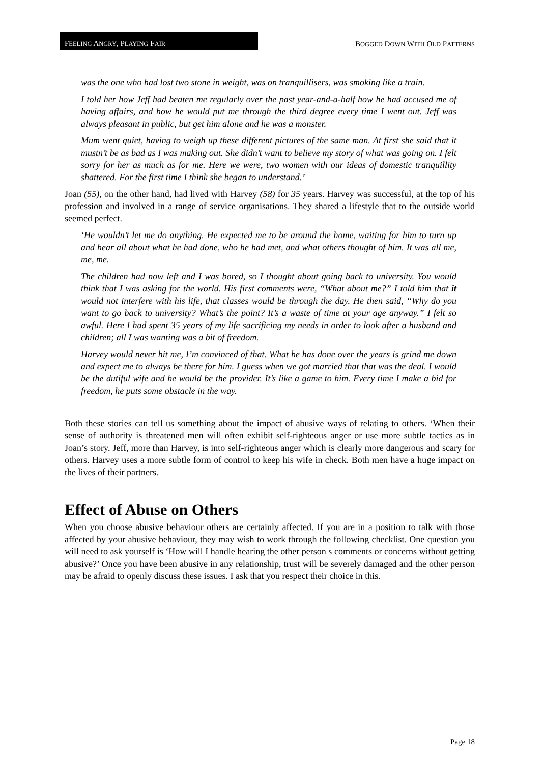FEELING ANGRY, PLAYING FAIR
BOGGED DOWN WITH OLD PATTERNS
was the one who had lost two stone in weight, was on tranquillisers, was smoking like a train.
I told her how Jeff had beaten me regularly over the past year-and-a-half how he had accused me of having affairs, and how he would put me through the third degree every time I went out. Jeff was always pleasant in public, but get him alone and he was a monster.
Mum went quiet, having to weigh up these different pictures of the same man. At first she said that it mustn’t be as bad as I was making out. She didn’t want to believe my story of what was going on. I felt sorry for her as much as for me. Here we were, two women with our ideas of domestic tranquillity shattered. For the first time I think she began to understand.’
Joan (55), on the other hand, had lived with Harvey (58) for 35 years. Harvey was successful, at the top of his profession and involved in a range of service organisations. They shared a lifestyle that to the outside world seemed perfect.
‘He wouldn’t let me do anything. He expected me to be around the home, waiting for him to turn up and hear all about what he had done, who he had met, and what others thought of him. It was all me, me, me.
The children had now left and I was bored, so I thought about going back to university. You would think that I was asking for the world. His first comments were, “What about me?” I told him that it would not interfere with his life, that classes would be through the day. He then said, “Why do you want to go back to university? What’s the point? It’s a waste of time at your age anyway.” I felt so awful. Here I had spent 35 years of my life sacrificing my needs in order to look after a husband and children; all I was wanting was a bit of freedom.
Harvey would never hit me, I’m convinced of that. What he has done over the years is grind me down and expect me to always be there for him. I guess when we got married that that was the deal. I would be the dutiful wife and he would be the provider. It’s like a game to him. Every time I make a bid for freedom, he puts some obstacle in the way.
Both these stories can tell us something about the impact of abusive ways of relating to others. ‘When their sense of authority is threatened men will often exhibit self-righteous anger or use more subtle tactics as in Joan’s story. Jeff, more than Harvey, is into self-righteous anger which is clearly more dangerous and scary for others. Harvey uses a more subtle form of control to keep his wife in check. Both men have a huge impact on the lives of their partners.
Effect of Abuse on Others
When you choose abusive behaviour others are certainly affected. If you are in a position to talk with those affected by your abusive behaviour, they may wish to work through the following checklist. One question you will need to ask yourself is ‘How will I handle hearing the other person s comments or concerns without getting abusive?’ Once you have been abusive in any relationship, trust will be severely damaged and the other person may be afraid to openly discuss these issues. I ask that you respect their choice in this.
Page 18